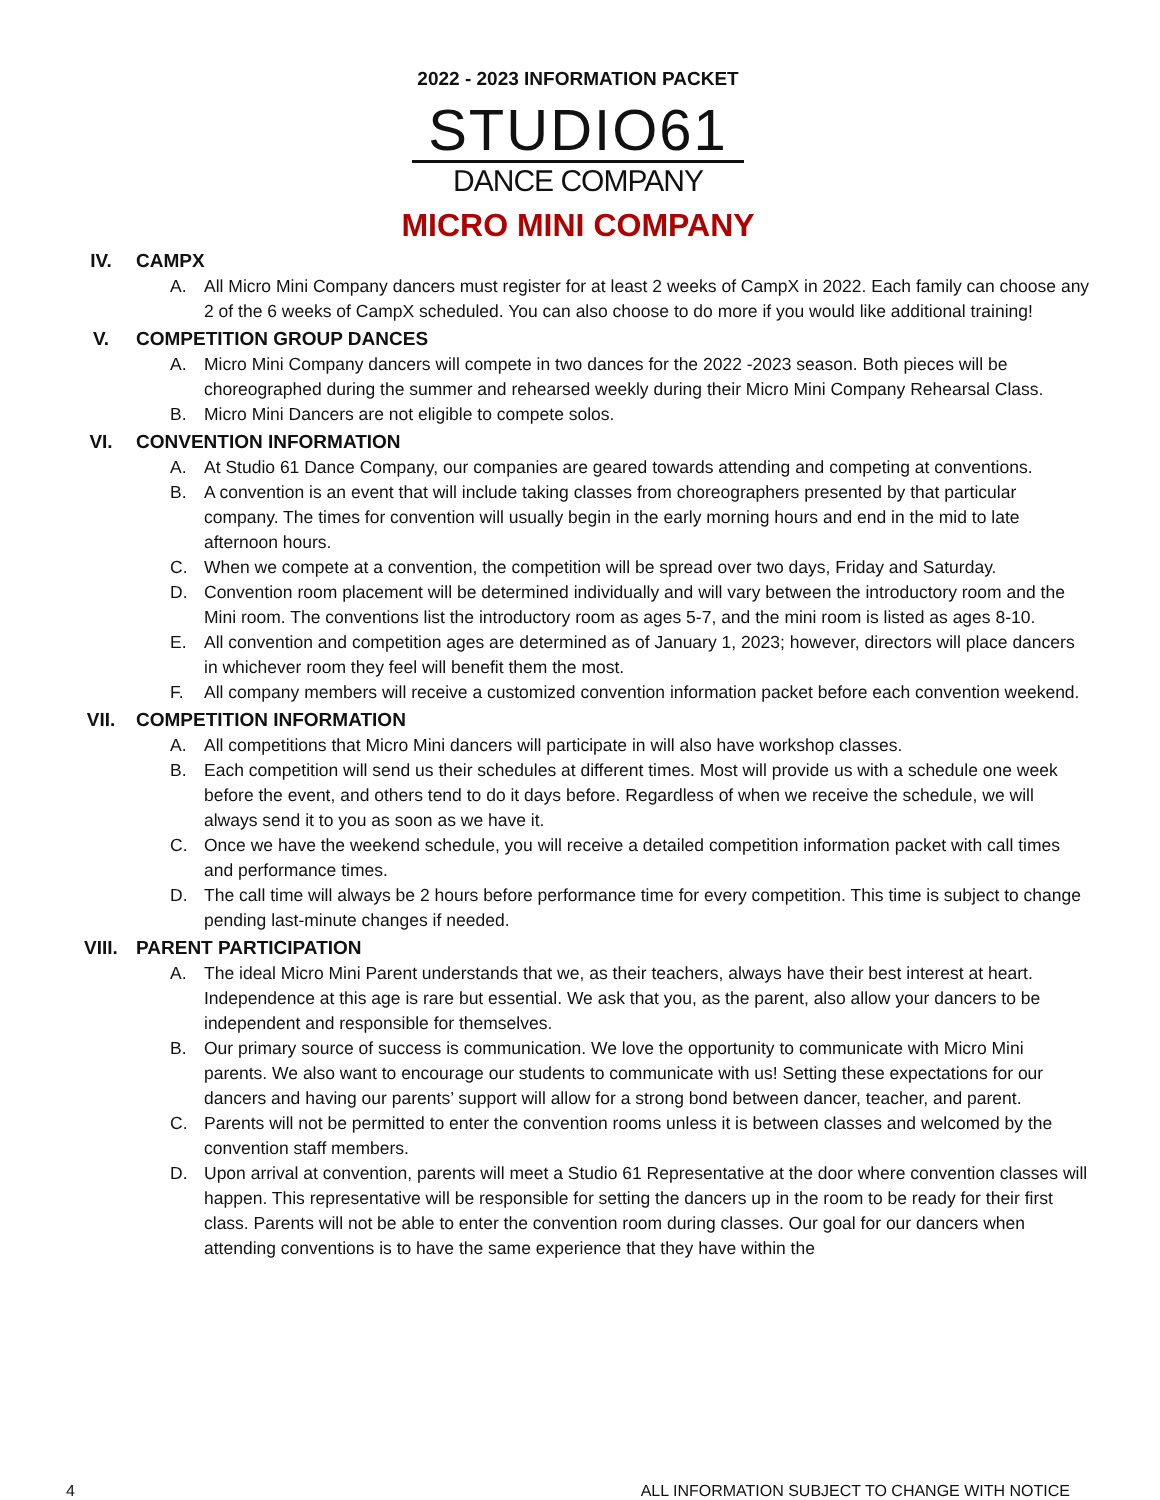2022 - 2023 INFORMATION PACKET
STUDIO61
DANCE COMPANY
MICRO MINI COMPANY
IV. CAMPX
A. All Micro Mini Company dancers must register for at least 2 weeks of CampX in 2022. Each family can choose any 2 of the 6 weeks of CampX scheduled. You can also choose to do more if you would like additional training!
V. COMPETITION GROUP DANCES
A. Micro Mini Company dancers will compete in two dances for the 2022 -2023 season. Both pieces will be choreographed during the summer and rehearsed weekly during their Micro Mini Company Rehearsal Class.
B. Micro Mini Dancers are not eligible to compete solos.
VI. CONVENTION INFORMATION
A. At Studio 61 Dance Company, our companies are geared towards attending and competing at conventions.
B. A convention is an event that will include taking classes from choreographers presented by that particular company. The times for convention will usually begin in the early morning hours and end in the mid to late afternoon hours.
C. When we compete at a convention, the competition will be spread over two days, Friday and Saturday.
D. Convention room placement will be determined individually and will vary between the introductory room and the Mini room. The conventions list the introductory room as ages 5-7, and the mini room is listed as ages 8-10.
E. All convention and competition ages are determined as of January 1, 2023; however, directors will place dancers in whichever room they feel will benefit them the most.
F. All company members will receive a customized convention information packet before each convention weekend.
VII. COMPETITION INFORMATION
A. All competitions that Micro Mini dancers will participate in will also have workshop classes.
B. Each competition will send us their schedules at different times. Most will provide us with a schedule one week before the event, and others tend to do it days before. Regardless of when we receive the schedule, we will always send it to you as soon as we have it.
C. Once we have the weekend schedule, you will receive a detailed competition information packet with call times and performance times.
D. The call time will always be 2 hours before performance time for every competition. This time is subject to change pending last-minute changes if needed.
VIII. PARENT PARTICIPATION
A. The ideal Micro Mini Parent understands that we, as their teachers, always have their best interest at heart. Independence at this age is rare but essential. We ask that you, as the parent, also allow your dancers to be independent and responsible for themselves.
B. Our primary source of success is communication. We love the opportunity to communicate with Micro Mini parents. We also want to encourage our students to communicate with us! Setting these expectations for our dancers and having our parents’ support will allow for a strong bond between dancer, teacher, and parent.
C. Parents will not be permitted to enter the convention rooms unless it is between classes and welcomed by the convention staff members.
D. Upon arrival at convention, parents will meet a Studio 61 Representative at the door where convention classes will happen. This representative will be responsible for setting the dancers up in the room to be ready for their first class. Parents will not be able to enter the convention room during classes. Our goal for our dancers when attending conventions is to have the same experience that they have within the
4 ALL INFORMATION SUBJECT TO CHANGE WITH NOTICE